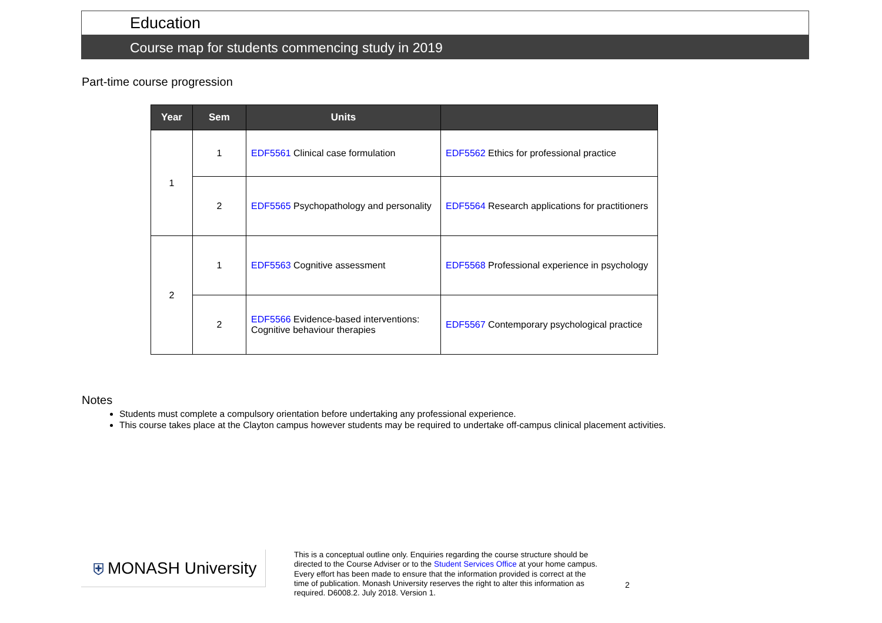Education
Course map for students commencing study in 2019
Part-time course progression
| Year | Sem | Units | |
| --- | --- | --- | --- |
| 1 | 1 | EDF5561 Clinical case formulation | EDF5562 Ethics for professional practice |
| | 2 | EDF5565 Psychopathology and personality | EDF5564 Research applications for practitioners |
| 2 | 1 | EDF5563 Cognitive assessment | EDF5568 Professional experience in psychology |
| | 2 | EDF5566 Evidence-based interventions: Cognitive behaviour therapies | EDF5567 Contemporary psychological practice |
Notes
Students must complete a compulsory orientation before undertaking any professional experience.
This course takes place at the Clayton campus however students may be required to undertake off-campus clinical placement activities.
⛨ MONASH University
This is a conceptual outline only. Enquiries regarding the course structure should be directed to the Course Adviser or to the Student Services Office at your home campus. Every effort has been made to ensure that the information provided is correct at the time of publication. Monash University reserves the right to alter this information as required. D6008.2. July 2018. Version 1.
2